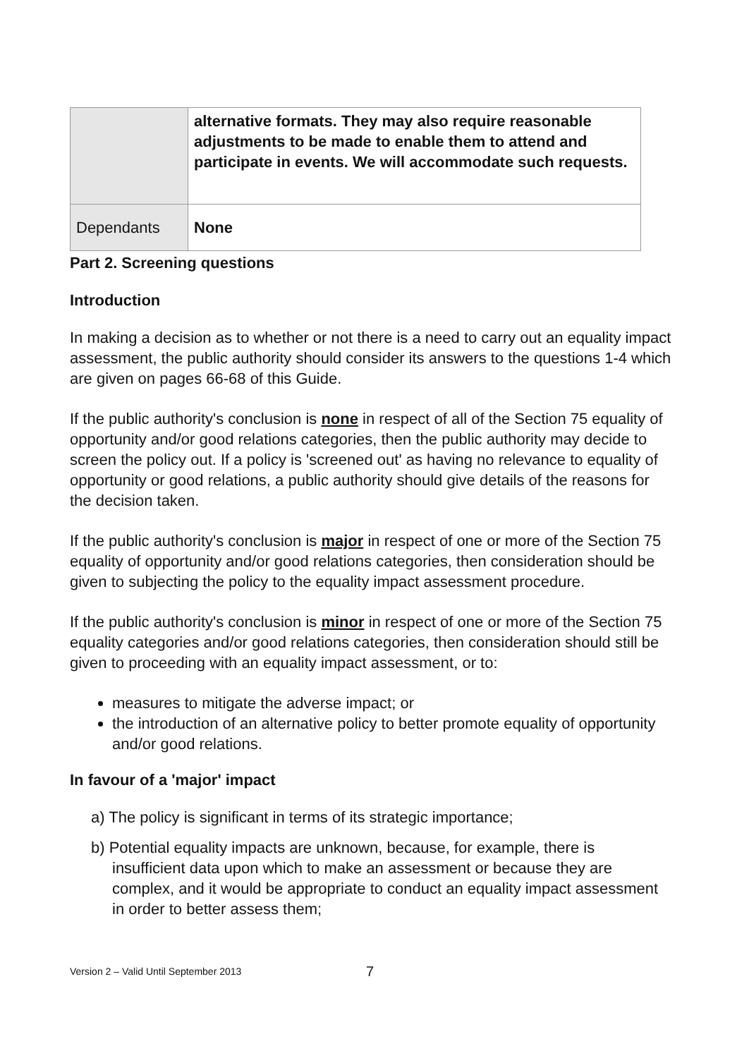| | alternative formats. They may also require reasonable adjustments to be made to enable them to attend and participate in events. We will accommodate such requests. |
| Dependants | None |
Part 2. Screening questions
Introduction
In making a decision as to whether or not there is a need to carry out an equality impact assessment, the public authority should consider its answers to the questions 1-4 which are given on pages 66-68 of this Guide.
If the public authority's conclusion is none in respect of all of the Section 75 equality of opportunity and/or good relations categories, then the public authority may decide to screen the policy out. If a policy is 'screened out' as having no relevance to equality of opportunity or good relations, a public authority should give details of the reasons for the decision taken.
If the public authority's conclusion is major in respect of one or more of the Section 75 equality of opportunity and/or good relations categories, then consideration should be given to subjecting the policy to the equality impact assessment procedure.
If the public authority's conclusion is minor in respect of one or more of the Section 75 equality categories and/or good relations categories, then consideration should still be given to proceeding with an equality impact assessment, or to:
measures to mitigate the adverse impact; or
the introduction of an alternative policy to better promote equality of opportunity and/or good relations.
In favour of a 'major' impact
a) The policy is significant in terms of its strategic importance;
b) Potential equality impacts are unknown, because, for example, there is insufficient data upon which to make an assessment or because they are complex, and it would be appropriate to conduct an equality impact assessment in order to better assess them;
Version 2 – Valid Until September 2013 7